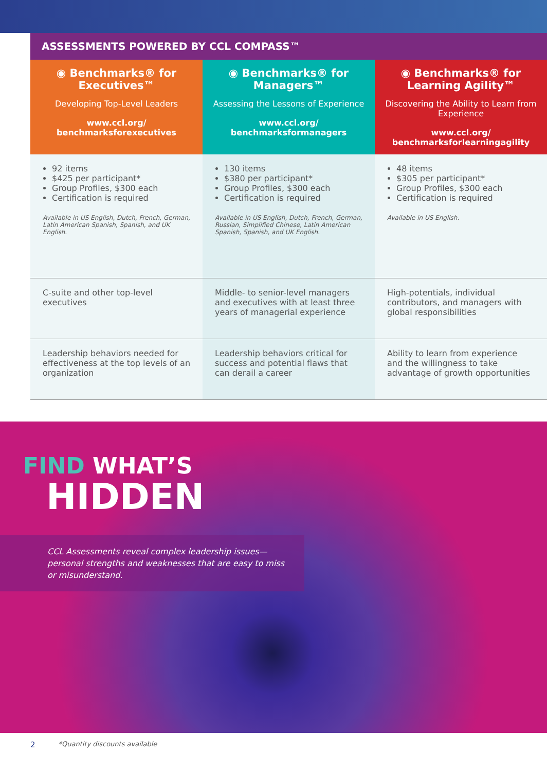ASSESSMENTS POWERED BY CCL COMPASS™
| ◉ Benchmarks® for Executives™ Developing Top-Level Leaders www.ccl.org/ benchmarksforexecutives | ◉ Benchmarks® for Managers™ Assessing the Lessons of Experience www.ccl.org/ benchmarksformanagers | ◉ Benchmarks® for Learning Agility™ Discovering the Ability to Learn from Experience www.ccl.org/ benchmarksforlearningagility |
| --- | --- | --- |
| 92 items $425 per participant* Group Profiles, $300 each Certification is required Available in US English, Dutch, French, German, Latin American Spanish, Spanish, and UK English. | 130 items $380 per participant* Group Profiles, $300 each Certification is required Available in US English, Dutch, French, German, Russian, Simplified Chinese, Latin American Spanish, Spanish, and UK English. | 48 items $305 per participant* Group Profiles, $300 each Certification is required Available in US English. |
| C-suite and other top-level executives | Middle- to senior-level managers and executives with at least three years of managerial experience | High-potentials, individual contributors, and managers with global responsibilities |
| Leadership behaviors needed for effectiveness at the top levels of an organization | Leadership behaviors critical for success and potential flaws that can derail a career | Ability to learn from experience and the willingness to take advantage of growth opportunities |
FIND WHAT’S
HIDDEN
CCL Assessments reveal complex leadership issues—personal strengths and weaknesses that are easy to miss or misunderstand.
2 *Quantity discounts available